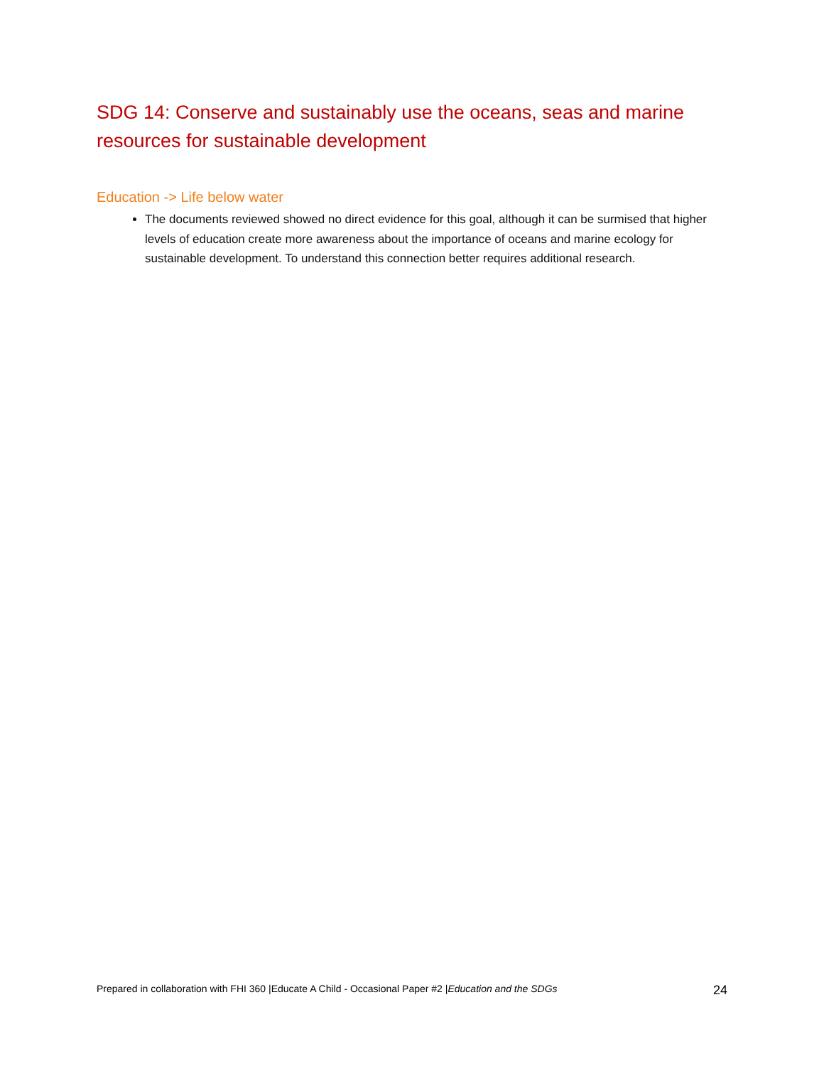SDG 14: Conserve and sustainably use the oceans, seas and marine resources for sustainable development
Education -> Life below water
The documents reviewed showed no direct evidence for this goal, although it can be surmised that higher levels of education create more awareness about the importance of oceans and marine ecology for sustainable development. To understand this connection better requires additional research.
Prepared in collaboration with FHI 360 |Educate A Child - Occasional Paper #2 |Education and the SDGs 24